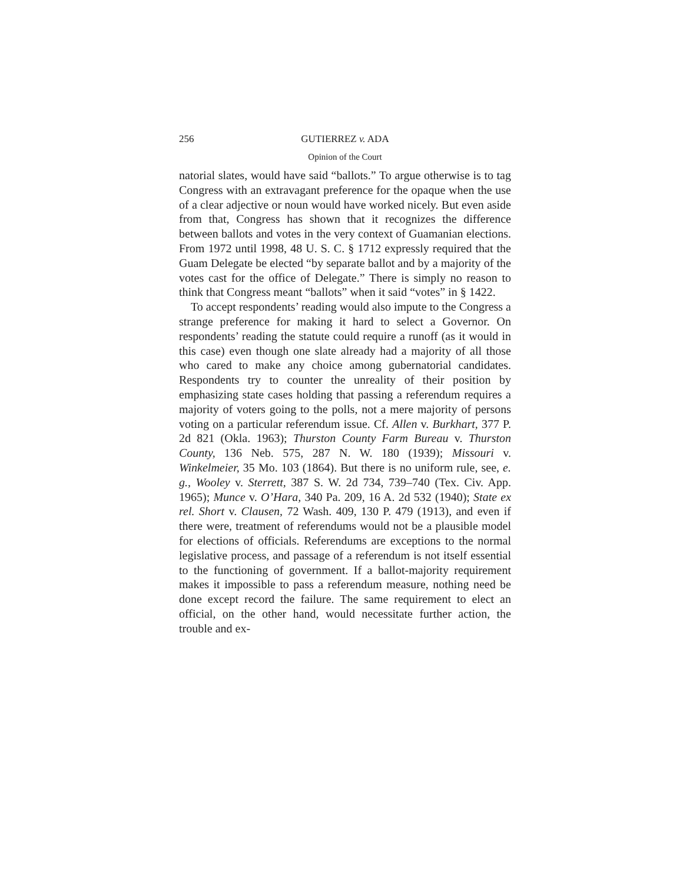256 GUTIERREZ v. ADA
Opinion of the Court
natorial slates, would have said “ballots.” To argue otherwise is to tag Congress with an extravagant preference for the opaque when the use of a clear adjective or noun would have worked nicely. But even aside from that, Congress has shown that it recognizes the difference between ballots and votes in the very context of Guamanian elections. From 1972 until 1998, 48 U. S. C. § 1712 expressly required that the Guam Delegate be elected “by separate ballot and by a majority of the votes cast for the office of Delegate.” There is simply no reason to think that Congress meant “ballots” when it said “votes” in § 1422.
To accept respondents’ reading would also impute to the Congress a strange preference for making it hard to select a Governor. On respondents’ reading the statute could require a runoff (as it would in this case) even though one slate already had a majority of all those who cared to make any choice among gubernatorial candidates. Respondents try to counter the unreality of their position by emphasizing state cases holding that passing a referendum requires a majority of voters going to the polls, not a mere majority of persons voting on a particular referendum issue. Cf. Allen v. Burkhart, 377 P. 2d 821 (Okla. 1963); Thurston County Farm Bureau v. Thurston County, 136 Neb. 575, 287 N. W. 180 (1939); Missouri v. Winkelmeier, 35 Mo. 103 (1864). But there is no uniform rule, see, e. g., Wooley v. Sterrett, 387 S. W. 2d 734, 739–740 (Tex. Civ. App. 1965); Munce v. O’Hara, 340 Pa. 209, 16 A. 2d 532 (1940); State ex rel. Short v. Clausen, 72 Wash. 409, 130 P. 479 (1913), and even if there were, treatment of referendums would not be a plausible model for elections of officials. Referendums are exceptions to the normal legislative process, and passage of a referendum is not itself essential to the functioning of government. If a ballot-majority requirement makes it impossible to pass a referendum measure, nothing need be done except record the failure. The same requirement to elect an official, on the other hand, would necessitate further action, the trouble and ex-